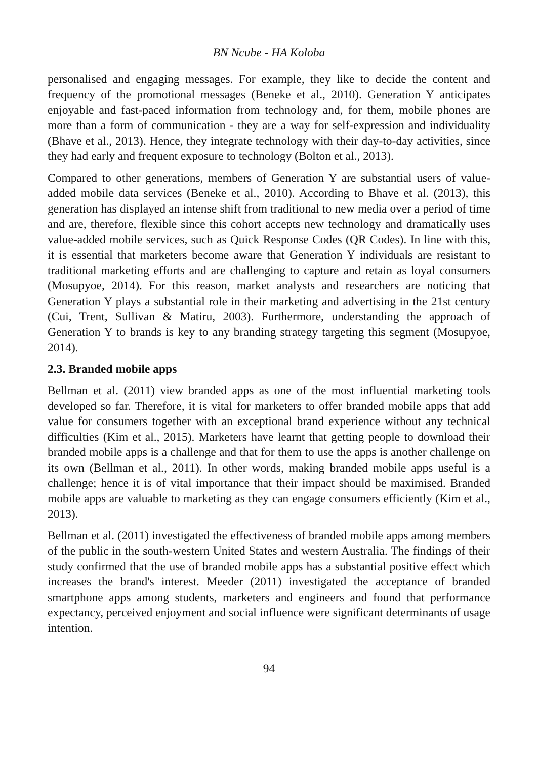BN Ncube - HA Koloba
personalised and engaging messages. For example, they like to decide the content and frequency of the promotional messages (Beneke et al., 2010). Generation Y anticipates enjoyable and fast-paced information from technology and, for them, mobile phones are more than a form of communication - they are a way for self-expression and individuality (Bhave et al., 2013). Hence, they integrate technology with their day-to-day activities, since they had early and frequent exposure to technology (Bolton et al., 2013).
Compared to other generations, members of Generation Y are substantial users of value-added mobile data services (Beneke et al., 2010). According to Bhave et al. (2013), this generation has displayed an intense shift from traditional to new media over a period of time and are, therefore, flexible since this cohort accepts new technology and dramatically uses value-added mobile services, such as Quick Response Codes (QR Codes). In line with this, it is essential that marketers become aware that Generation Y individuals are resistant to traditional marketing efforts and are challenging to capture and retain as loyal consumers (Mosupyoe, 2014). For this reason, market analysts and researchers are noticing that Generation Y plays a substantial role in their marketing and advertising in the 21st century (Cui, Trent, Sullivan & Matiru, 2003). Furthermore, understanding the approach of Generation Y to brands is key to any branding strategy targeting this segment (Mosupyoe, 2014).
2.3. Branded mobile apps
Bellman et al. (2011) view branded apps as one of the most influential marketing tools developed so far. Therefore, it is vital for marketers to offer branded mobile apps that add value for consumers together with an exceptional brand experience without any technical difficulties (Kim et al., 2015). Marketers have learnt that getting people to download their branded mobile apps is a challenge and that for them to use the apps is another challenge on its own (Bellman et al., 2011). In other words, making branded mobile apps useful is a challenge; hence it is of vital importance that their impact should be maximised. Branded mobile apps are valuable to marketing as they can engage consumers efficiently (Kim et al., 2013).
Bellman et al. (2011) investigated the effectiveness of branded mobile apps among members of the public in the south-western United States and western Australia. The findings of their study confirmed that the use of branded mobile apps has a substantial positive effect which increases the brand's interest. Meeder (2011) investigated the acceptance of branded smartphone apps among students, marketers and engineers and found that performance expectancy, perceived enjoyment and social influence were significant determinants of usage intention.
94